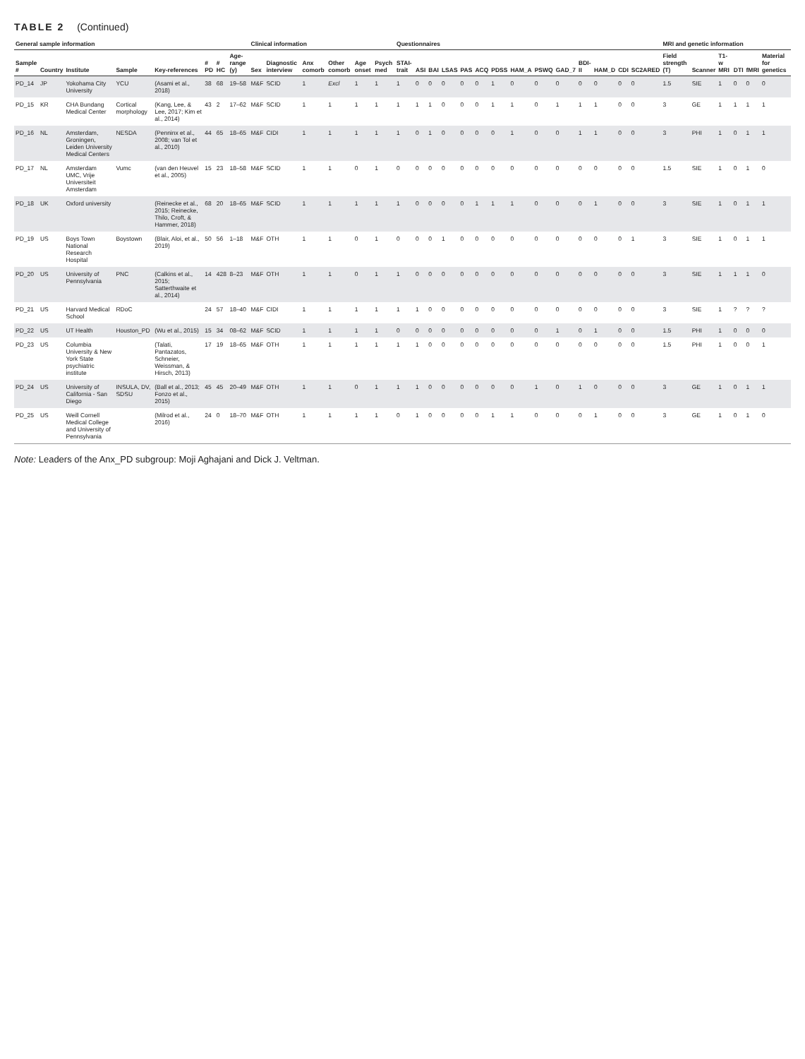TABLE 2 (Continued)
| General sample information | | | | | | | | Clinical information | | | | | | Questionnaires | | | | | | | | | | | | | | MRI and genetic information | | | | | |
| --- | --- | --- | --- | --- | --- | --- | --- | --- | --- | --- | --- | --- | --- | --- | --- | --- | --- | --- | --- | --- | --- | --- | --- | --- | --- | --- | --- | --- | --- | --- | --- | --- | --- |
| Sample # | Country | Institute | Sample | Key-references | # PD | # HC | Age-range (y) | Sex | Diagnostic interview | Anx comorb | Other comorb | Age onset | Psych med | STAI-trait | ASI | BAI | LSAS | PAS | ACQ | PDSS | HAM_A | PSWQ | GAD_7 | BDI-II | HAM_D | CDI | SC2ARED | Field strength (T) | Scanner | T1-w MRI | DTI | fMRI | Material for genetics |
| PD_14 | JP | Yokohama City University | YCU | (Asami et al., 2018) | 38 | 68 | 19–58 | M&F | SCID | 1 | Excl | 1 | 1 | 1 | 0 | 0 | 0 | 0 | 0 | 1 | 0 | 0 | 0 | 0 | 0 | 0 | 0 | 1.5 | SIE | 1 | 0 | 0 | 0 |
| PD_15 | KR | CHA Bundang Medical Center | Cortical morphology | (Kang, Lee, & Lee, 2017; Kim et al., 2014) | 43 | 2 | 17–62 | M&F | SCID | 1 | 1 | 1 | 1 | 1 | 1 | 1 | 0 | 0 | 0 | 1 | 1 | 0 | 1 | 1 | 1 | 0 | 0 | 3 | GE | 1 | 1 | 1 | 1 |
| PD_16 | NL | Amsterdam, Groningen, Leiden University Medical Centers | NESDA | (Penninx et al., 2008; van Tol et al., 2010) | 44 | 65 | 18–65 | M&F | CIDI | 1 | 1 | 1 | 1 | 1 | 0 | 1 | 0 | 0 | 0 | 0 | 1 | 0 | 0 | 1 | 1 | 0 | 0 | 3 | PHI | 1 | 0 | 1 | 1 |
| PD_17 | NL | Amsterdam UMC, Vrije Universiteit Amsterdam | Vumc | (van den Heuvel et al., 2005) | 15 | 23 | 18–58 | M&F | SCID | 1 | 1 | 0 | 1 | 0 | 0 | 0 | 0 | 0 | 0 | 0 | 0 | 0 | 0 | 0 | 0 | 0 | 0 | 1.5 | SIE | 1 | 0 | 1 | 0 |
| PD_18 | UK | Oxford university | | (Reinecke et al., 2015; Reinecke, Thilo, Croft, & Hammer, 2018) | 68 | 20 | 18–65 | M&F | SCID | 1 | 1 | 1 | 1 | 1 | 0 | 0 | 0 | 0 | 1 | 1 | 1 | 0 | 0 | 0 | 1 | 0 | 0 | 3 | SIE | 1 | 0 | 1 | 1 |
| PD_19 | US | Boys Town National Research Hospital | Boystown | (Blair, Aloi, et al., 2019) | 50 | 56 | 1–18 | M&F | OTH | 1 | 1 | 0 | 1 | 0 | 0 | 0 | 1 | 0 | 0 | 0 | 0 | 0 | 0 | 0 | 0 | 0 | 1 | 3 | SIE | 1 | 0 | 1 | 1 |
| PD_20 | US | University of Pennsylvania | PNC | (Calkins et al., 2015; Satterthwaite et al., 2014) | 14 | 428 | 8–23 | M&F | OTH | 1 | 1 | 0 | 1 | 1 | 0 | 0 | 0 | 0 | 0 | 0 | 0 | 0 | 0 | 0 | 0 | 0 | 0 | 3 | SIE | 1 | 1 | 1 | 0 |
| PD_21 | US | Harvard Medical School | RDoC | | 24 | 57 | 18–40 | M&F | CIDI | 1 | 1 | 1 | 1 | 1 | 1 | 0 | 0 | 0 | 0 | 0 | 0 | 0 | 0 | 0 | 0 | 0 | 0 | 3 | SIE | 1 | ? | ? | ? |
| PD_22 | US | UT Health | Houston_PD | (Wu et al., 2015) | 15 | 34 | 08–62 | M&F | SCID | 1 | 1 | 1 | 1 | 0 | 0 | 0 | 0 | 0 | 0 | 0 | 0 | 0 | 1 | 0 | 1 | 0 | 0 | 1.5 | PHI | 1 | 0 | 0 | 0 |
| PD_23 | US | Columbia University & New York State psychiatric institute | | (Talati, Pantazatos, Schneier, Weissman, & Hirsch, 2013) | 17 | 19 | 18–65 | M&F | OTH | 1 | 1 | 1 | 1 | 1 | 1 | 0 | 0 | 0 | 0 | 0 | 0 | 0 | 0 | 0 | 0 | 0 | 0 | 1.5 | PHI | 1 | 0 | 0 | 1 |
| PD_24 | US | University of California - San Diego | INSULA, DV, SDSU | (Ball et al., 2013; Fonzo et al., 2015) | 45 | 45 | 20–49 | M&F | OTH | 1 | 1 | 0 | 1 | 1 | 1 | 0 | 0 | 0 | 0 | 0 | 0 | 1 | 0 | 1 | 0 | 0 | 0 | 3 | GE | 1 | 0 | 1 | 1 |
| PD_25 | US | Weill Cornell Medical College and University of Pennsylvania | | (Milrod et al., 2016) | 24 | 0 | 18–70 | M&F | OTH | 1 | 1 | 1 | 1 | 0 | 1 | 0 | 0 | 0 | 0 | 1 | 1 | 0 | 0 | 0 | 1 | 0 | 0 | 3 | GE | 1 | 0 | 1 | 0 |
Note: Leaders of the Anx_PD subgroup: Moji Aghajani and Dick J. Veltman.